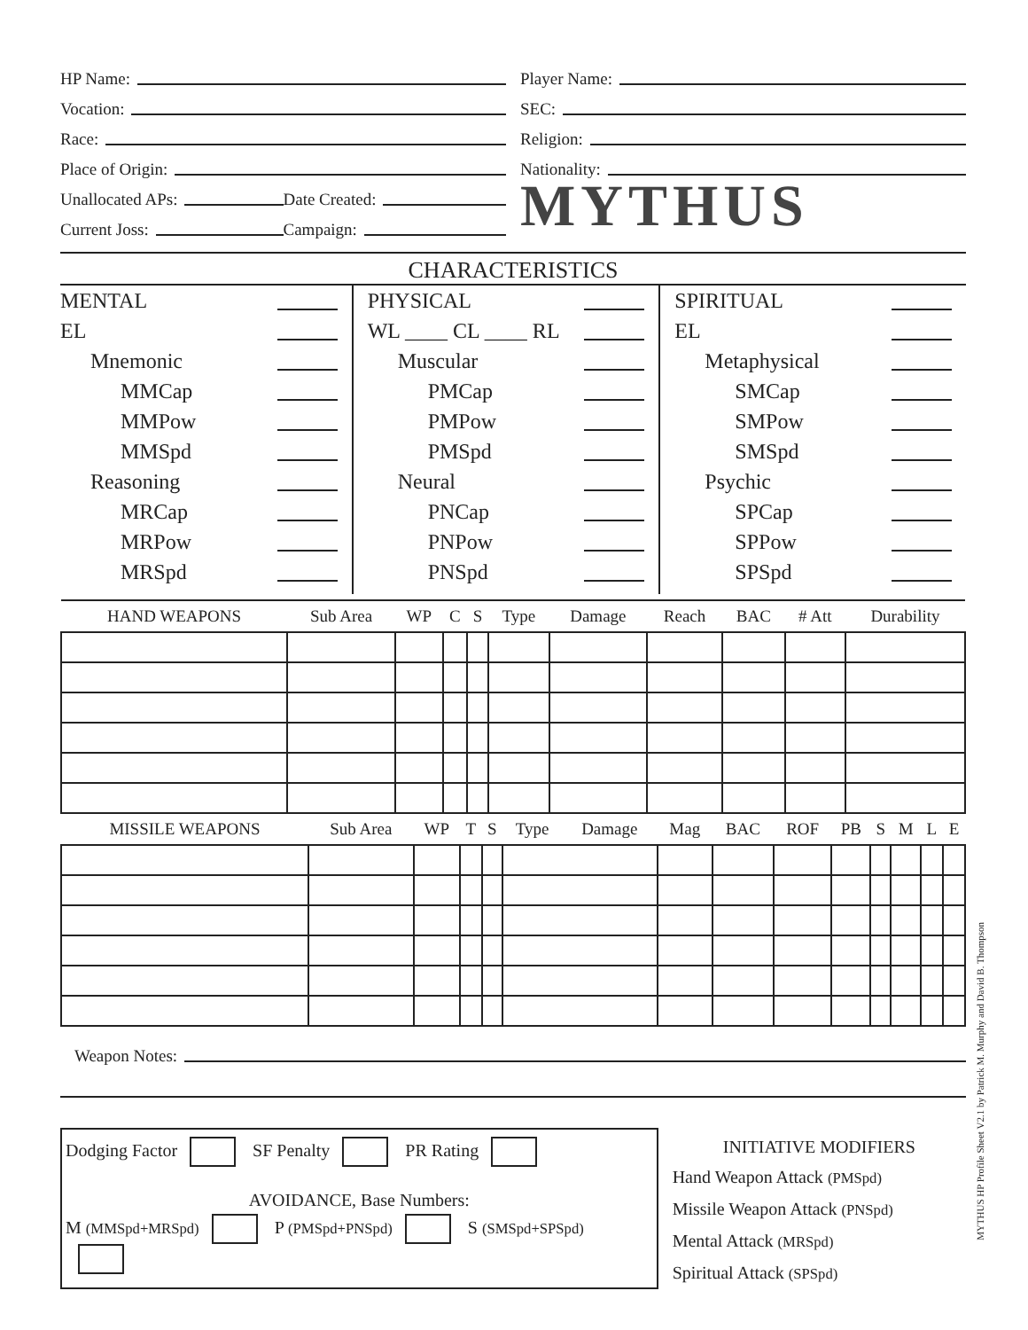HP Name:
Vocation:
Race:
Place of Origin:
Unallocated APs:
Date Created:
Current Joss:
Campaign:
Player Name:
SEC:
Religion:
Nationality:
MYTHUS
CHARACTERISTICS
MENTAL
EL
Mnemonic
MMCap
MMPow
MMSpd
Reasoning
MRCap
MRPow
MRSpd
PHYSICAL
WL ____ CL ____ RL
Muscular
PMCap
PMPow
PMSpd
Neural
PNCap
PNPow
PNSpd
SPIRITUAL
EL
Metaphysical
SMCap
SMPow
SMSpd
Psychic
SPCap
SPPow
SPSpd
| HAND WEAPONS | Sub Area | WP | C | S | Type | Damage | Reach | BAC | # Att | Durability |
| --- | --- | --- | --- | --- | --- | --- | --- | --- | --- | --- |
| MISSILE WEAPONS | Sub Area | WP | T | S | Type | Damage | Mag | BAC | ROF | PB | S | M | L | E |
| --- | --- | --- | --- | --- | --- | --- | --- | --- | --- | --- | --- | --- | --- | --- |
Weapon Notes:
Dodging Factor SF Penalty PR Rating
AVOIDANCE, Base Numbers:
M (MMSpd+MRSpd) P (PMSpd+PNSpd) S (SMSpd+SPSpd)
INITIATIVE MODIFIERS
Hand Weapon Attack (PMSpd)
Missile Weapon Attack (PNSpd)
Mental Attack (MRSpd)
Spiritual Attack (SPSpd)
MYTHUS HP Profile Sheet V2.1 by Patrick M. Murphy and David B. Thompson